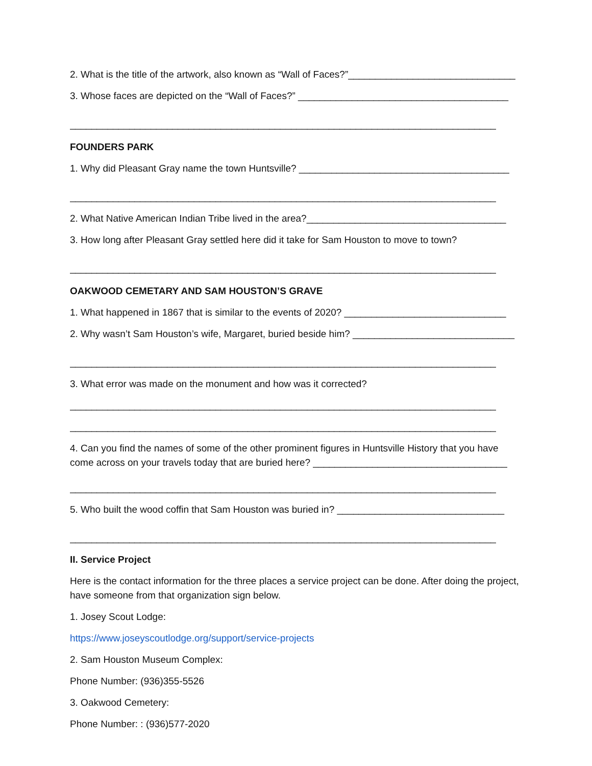2. What is the title of the artwork, also known as “Wall of Faces?”_______________________________
3. Whose faces are depicted on the “Wall of Faces?” _______________________________________
_______________________________________________________________________________
FOUNDERS PARK
1. Why did Pleasant Gray name the town Huntsville? _______________________________________
_______________________________________________________________________________
2. What Native American Indian Tribe lived in the area?_____________________________________
3. How long after Pleasant Gray settled here did it take for Sam Houston to move to town?
_______________________________________________________________________________
OAKWOOD CEMETARY AND SAM HOUSTON’S GRAVE
1. What happened in 1867 that is similar to the events of 2020? ______________________________
2. Why wasn’t Sam Houston’s wife, Margaret, buried beside him? ______________________________
_______________________________________________________________________________
3. What error was made on the monument and how was it corrected?
_______________________________________________________________________________
_______________________________________________________________________________
4. Can you find the names of some of the other prominent figures in Huntsville History that you have come across on your travels today that are buried here? ____________________________________
_______________________________________________________________________________
5. Who built the wood coffin that Sam Houston was buried in? _______________________________
_______________________________________________________________________________
II. Service Project
Here is the contact information for the three places a service project can be done. After doing the project, have someone from that organization sign below.
1. Josey Scout Lodge:
https://www.joseyscoutlodge.org/support/service-projects
2. Sam Houston Museum Complex:
Phone Number: (936)355-5526
3. Oakwood Cemetery:
Phone Number: : (936)577-2020